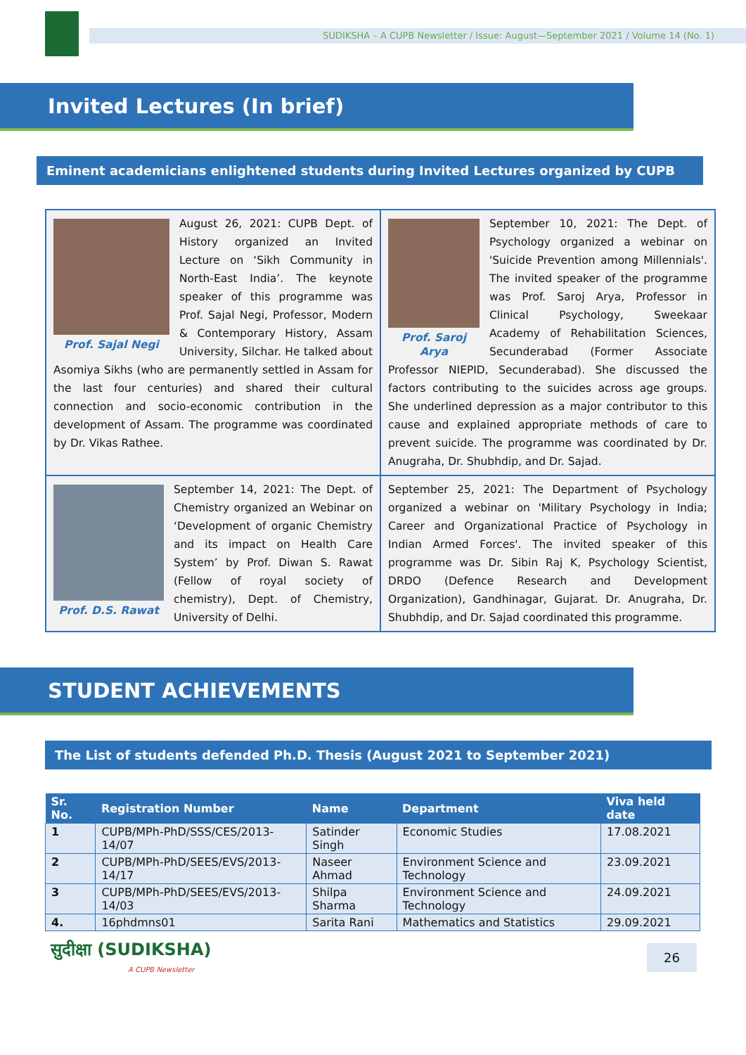SUDIKSHA – A CUPB Newsletter / Issue: August—September 2021 / Volume 14 (No. 1)
Invited Lectures (In brief)
Eminent academicians enlightened students during Invited Lectures organized by CUPB
Prof. Sajal Negi
August 26, 2021: CUPB Dept. of History organized an Invited Lecture on ‘Sikh Community in North-East India’. The keynote speaker of this programme was Prof. Sajal Negi, Professor, Modern & Contemporary History, Assam University, Silchar. He talked about Asomiya Sikhs (who are permanently settled in Assam for the last four centuries) and shared their cultural connection and socio-economic contribution in the development of Assam. The programme was coordinated by Dr. Vikas Rathee.
Prof. Saroj Arya
September 10, 2021: The Dept. of Psychology organized a webinar on 'Suicide Prevention among Millennials'. The invited speaker of the programme was Prof. Saroj Arya, Professor in Clinical Psychology, Sweekaar Academy of Rehabilitation Sciences, Secunderabad (Former Associate Professor NIEPID, Secunderabad). She discussed the factors contributing to the suicides across age groups. She underlined depression as a major contributor to this cause and explained appropriate methods of care to prevent suicide. The programme was coordinated by Dr. Anugraha, Dr. Shubhdip, and Dr. Sajad.
Prof. D.S. Rawat
September 14, 2021: The Dept. of Chemistry organized an Webinar on ‘Development of organic Chemistry and its impact on Health Care System’ by Prof. Diwan S. Rawat (Fellow of royal society of chemistry), Dept. of Chemistry, University of Delhi.
September 25, 2021: The Department of Psychology organized a webinar on 'Military Psychology in India; Career and Organizational Practice of Psychology in Indian Armed Forces'. The invited speaker of this programme was Dr. Sibin Raj K, Psychology Scientist, DRDO (Defence Research and Development Organization), Gandhinagar, Gujarat. Dr. Anugraha, Dr. Shubhdip, and Dr. Sajad coordinated this programme.
STUDENT ACHIEVEMENTS
The List of students defended Ph.D. Thesis (August 2021 to September 2021)
| Sr. No. | Registration Number | Name | Department | Viva held date |
| --- | --- | --- | --- | --- |
| 1 | CUPB/MPh-PhD/SSS/CES/2013-14/07 | Satinder Singh | Economic Studies | 17.08.2021 |
| 2 | CUPB/MPh-PhD/SEES/EVS/2013-14/17 | Naseer Ahmad | Environment Science and Technology | 23.09.2021 |
| 3 | CUPB/MPh-PhD/SEES/EVS/2013-14/03 | Shilpa Sharma | Environment Science and Technology | 24.09.2021 |
| 4. | 16phdmns01 | Sarita Rani | Mathematics and Statistics | 29.09.2021 |
सुदीक्षा (SUDIKSHA)
A CUPB Newsletter
26